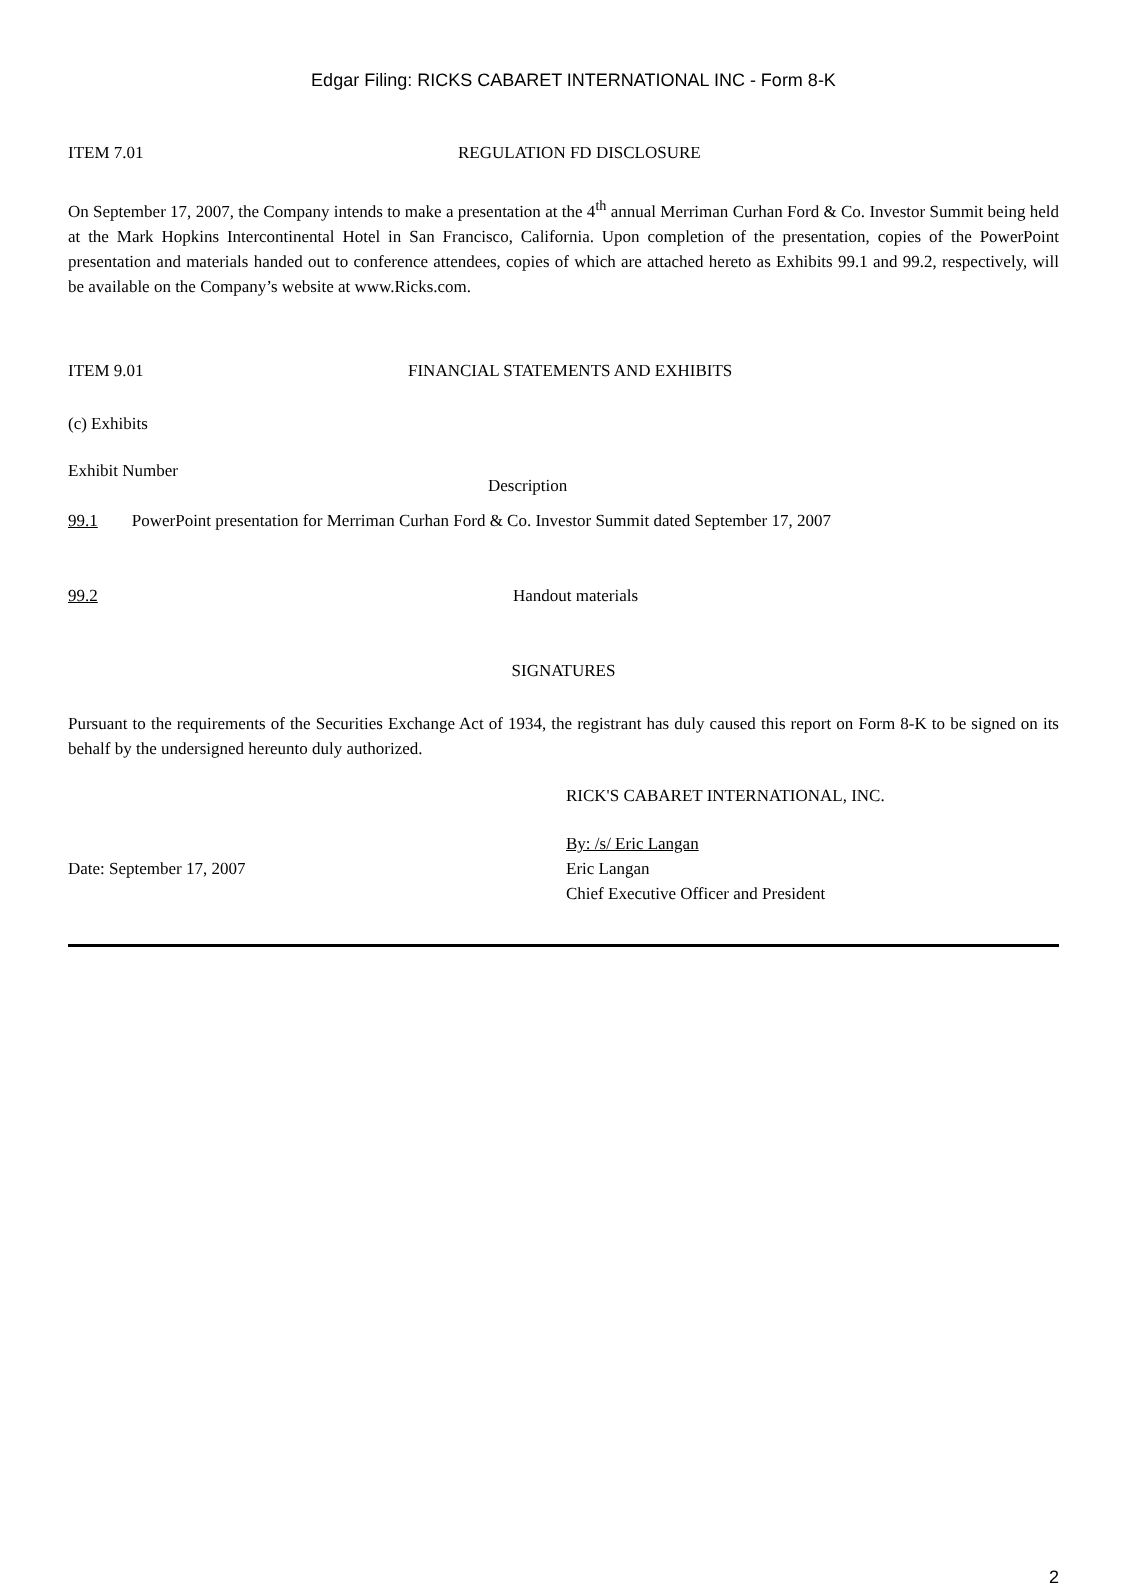Edgar Filing: RICKS CABARET INTERNATIONAL INC - Form 8-K
ITEM 7.01 REGULATION FD DISCLOSURE
On September 17, 2007, the Company intends to make a presentation at the 4<sup>th</sup> annual Merriman Curhan Ford & Co. Investor Summit being held at the Mark Hopkins Intercontinental Hotel in San Francisco, California. Upon completion of the presentation, copies of the PowerPoint presentation and materials handed out to conference attendees, copies of which are attached hereto as Exhibits 99.1 and 99.2, respectively, will be available on the Company’s website at www.Ricks.com.
ITEM 9.01 FINANCIAL STATEMENTS AND EXHIBITS
(c) Exhibits
| Exhibit Number | Description |
| 99.1 PowerPoint presentation for Merriman Curhan Ford & Co. Investor Summit dated September 17, 2007 | |
| 99.2 | Handout materials |
SIGNATURES
Pursuant to the requirements of the Securities Exchange Act of 1934, the registrant has duly caused this report on Form 8-K to be signed on its behalf by the undersigned hereunto duly authorized.
RICK'S CABARET INTERNATIONAL, INC.
Date: September 17, 2007
By: /s/ Eric Langan
Eric Langan
Chief Executive Officer and President
2